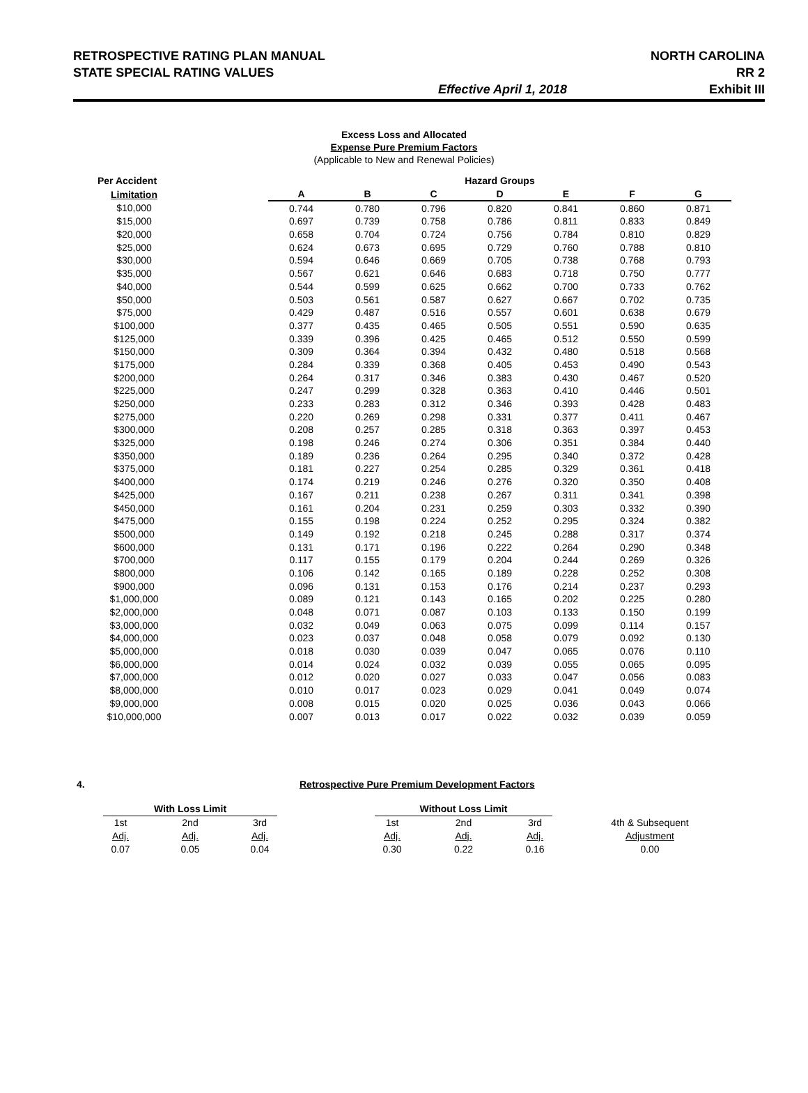RETROSPECTIVE RATING PLAN MANUAL NORTH CAROLINA
STATE SPECIAL RATING VALUES RR 2
Effective April 1, 2018 Exhibit III
Excess Loss and Allocated
Expense Pure Premium Factors
(Applicable to New and Renewal Policies)
| Per Accident | | Hazard Groups | | | | | | |
| --- | --- | --- | --- | --- | --- | --- | --- | --- |
| Limitation | | A | B | C | D | E | F | G |
| $10,000 | | 0.744 | 0.780 | 0.796 | 0.820 | 0.841 | 0.860 | 0.871 |
| $15,000 | | 0.697 | 0.739 | 0.758 | 0.786 | 0.811 | 0.833 | 0.849 |
| $20,000 | | 0.658 | 0.704 | 0.724 | 0.756 | 0.784 | 0.810 | 0.829 |
| $25,000 | | 0.624 | 0.673 | 0.695 | 0.729 | 0.760 | 0.788 | 0.810 |
| $30,000 | | 0.594 | 0.646 | 0.669 | 0.705 | 0.738 | 0.768 | 0.793 |
| $35,000 | | 0.567 | 0.621 | 0.646 | 0.683 | 0.718 | 0.750 | 0.777 |
| $40,000 | | 0.544 | 0.599 | 0.625 | 0.662 | 0.700 | 0.733 | 0.762 |
| $50,000 | | 0.503 | 0.561 | 0.587 | 0.627 | 0.667 | 0.702 | 0.735 |
| $75,000 | | 0.429 | 0.487 | 0.516 | 0.557 | 0.601 | 0.638 | 0.679 |
| $100,000 | | 0.377 | 0.435 | 0.465 | 0.505 | 0.551 | 0.590 | 0.635 |
| $125,000 | | 0.339 | 0.396 | 0.425 | 0.465 | 0.512 | 0.550 | 0.599 |
| $150,000 | | 0.309 | 0.364 | 0.394 | 0.432 | 0.480 | 0.518 | 0.568 |
| $175,000 | | 0.284 | 0.339 | 0.368 | 0.405 | 0.453 | 0.490 | 0.543 |
| $200,000 | | 0.264 | 0.317 | 0.346 | 0.383 | 0.430 | 0.467 | 0.520 |
| $225,000 | | 0.247 | 0.299 | 0.328 | 0.363 | 0.410 | 0.446 | 0.501 |
| $250,000 | | 0.233 | 0.283 | 0.312 | 0.346 | 0.393 | 0.428 | 0.483 |
| $275,000 | | 0.220 | 0.269 | 0.298 | 0.331 | 0.377 | 0.411 | 0.467 |
| $300,000 | | 0.208 | 0.257 | 0.285 | 0.318 | 0.363 | 0.397 | 0.453 |
| $325,000 | | 0.198 | 0.246 | 0.274 | 0.306 | 0.351 | 0.384 | 0.440 |
| $350,000 | | 0.189 | 0.236 | 0.264 | 0.295 | 0.340 | 0.372 | 0.428 |
| $375,000 | | 0.181 | 0.227 | 0.254 | 0.285 | 0.329 | 0.361 | 0.418 |
| $400,000 | | 0.174 | 0.219 | 0.246 | 0.276 | 0.320 | 0.350 | 0.408 |
| $425,000 | | 0.167 | 0.211 | 0.238 | 0.267 | 0.311 | 0.341 | 0.398 |
| $450,000 | | 0.161 | 0.204 | 0.231 | 0.259 | 0.303 | 0.332 | 0.390 |
| $475,000 | | 0.155 | 0.198 | 0.224 | 0.252 | 0.295 | 0.324 | 0.382 |
| $500,000 | | 0.149 | 0.192 | 0.218 | 0.245 | 0.288 | 0.317 | 0.374 |
| $600,000 | | 0.131 | 0.171 | 0.196 | 0.222 | 0.264 | 0.290 | 0.348 |
| $700,000 | | 0.117 | 0.155 | 0.179 | 0.204 | 0.244 | 0.269 | 0.326 |
| $800,000 | | 0.106 | 0.142 | 0.165 | 0.189 | 0.228 | 0.252 | 0.308 |
| $900,000 | | 0.096 | 0.131 | 0.153 | 0.176 | 0.214 | 0.237 | 0.293 |
| $1,000,000 | | 0.089 | 0.121 | 0.143 | 0.165 | 0.202 | 0.225 | 0.280 |
| $2,000,000 | | 0.048 | 0.071 | 0.087 | 0.103 | 0.133 | 0.150 | 0.199 |
| $3,000,000 | | 0.032 | 0.049 | 0.063 | 0.075 | 0.099 | 0.114 | 0.157 |
| $4,000,000 | | 0.023 | 0.037 | 0.048 | 0.058 | 0.079 | 0.092 | 0.130 |
| $5,000,000 | | 0.018 | 0.030 | 0.039 | 0.047 | 0.065 | 0.076 | 0.110 |
| $6,000,000 | | 0.014 | 0.024 | 0.032 | 0.039 | 0.055 | 0.065 | 0.095 |
| $7,000,000 | | 0.012 | 0.020 | 0.027 | 0.033 | 0.047 | 0.056 | 0.083 |
| $8,000,000 | | 0.010 | 0.017 | 0.023 | 0.029 | 0.041 | 0.049 | 0.074 |
| $9,000,000 | | 0.008 | 0.015 | 0.020 | 0.025 | 0.036 | 0.043 | 0.066 |
| $10,000,000 | | 0.007 | 0.013 | 0.017 | 0.022 | 0.032 | 0.039 | 0.059 |
4. Retrospective Pure Premium Development Factors
| With Loss Limit | | | | Without Loss Limit | | | | |
| --- | --- | --- | --- | --- | --- | --- | --- | --- |
| 1st | 2nd | 3rd | | 1st | 2nd | 3rd | | 4th & Subsequent |
| Adj. | Adj. | Adj. | | Adj. | Adj. | Adj. | | Adjustment |
| 0.07 | 0.05 | 0.04 | | 0.30 | 0.22 | 0.16 | | 0.00 |